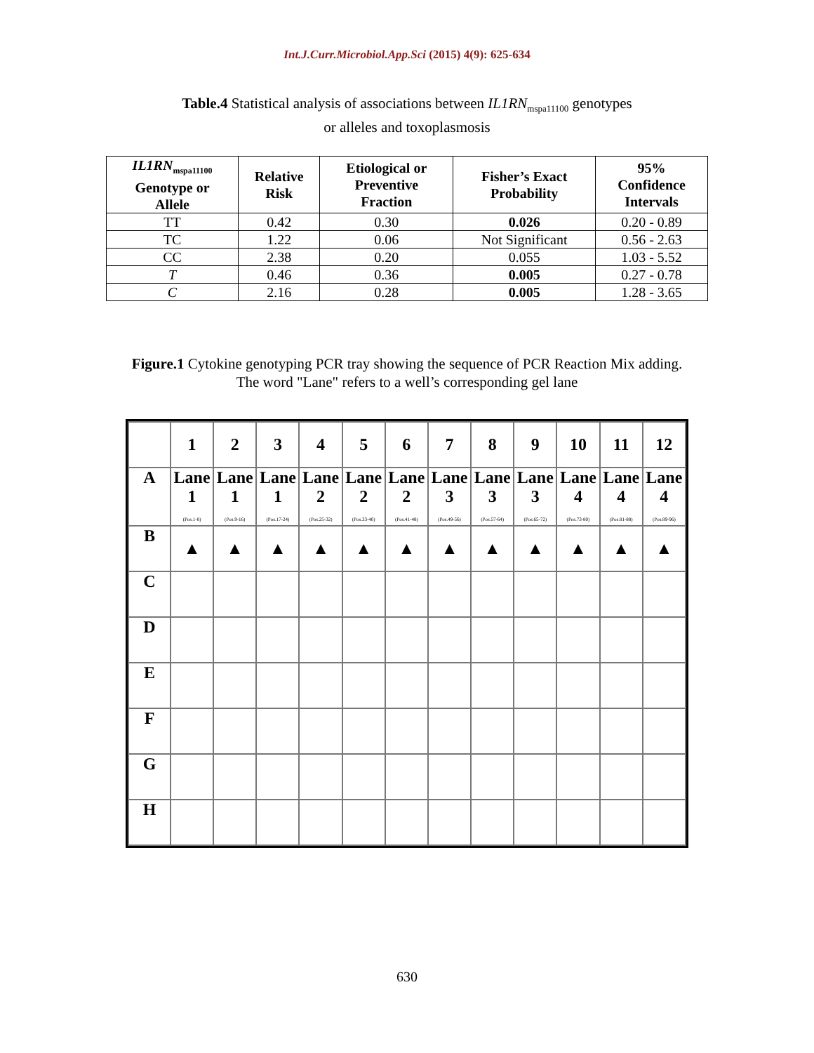Int.J.Curr.Microbiol.App.Sci (2015) 4(9): 625-634
Table.4 Statistical analysis of associations between IL1RN<sub>mspa11100</sub> genotypes
or alleles and toxoplasmosis
| IL1RN<sub>mspa11100</sub> Genotype or Allele | Relative Risk | Etiological or Preventive Fraction | Fisher’s Exact Probability | 95% Confidence Intervals |
| --- | --- | --- | --- | --- |
| TT | 0.42 | 0.30 | 0.026 | 0.20 - 0.89 |
| TC | 1.22 | 0.06 | Not Significant | 0.56 - 2.63 |
| CC | 2.38 | 0.20 | 0.055 | 1.03 - 5.52 |
| T | 0.46 | 0.36 | 0.005 | 0.27 - 0.78 |
| C | 2.16 | 0.28 | 0.005 | 1.28 - 3.65 |
Figure.1 Cytokine genotyping PCR tray showing the sequence of PCR Reaction Mix adding.
The word "Lane" refers to a well’s corresponding gel lane
| | 1 | 2 | 3 | 4 | 5 | 6 | 7 | 8 | 9 | 10 | 11 | 12 |
| A | Lane 1 (Pos.1-8) | Lane 1 (Pos.9-16) | Lane 1 (Pos.17-24) | Lane 2 (Pos.25-32) | Lane 2 (Pos.33-40) | Lane 2 (Pos.41-48) | Lane 3 (Pos.49-56) | Lane 3 (Pos.57-64) | Lane 3 (Pos.65-72) | Lane 4 (Pos.73-80) | Lane 4 (Pos.81-88) | Lane 4 (Pos.89-96) |
| B | ▲ | ▲ | ▲ | ▲ | ▲ | ▲ | ▲ | ▲ | ▲ | ▲ | ▲ | ▲ |
| C | | | | | | | | | | | | |
| D | | | | | | | | | | | | |
| E | | | | | | | | | | | | |
| F | | | | | | | | | | | | |
| G | | | | | | | | | | | | |
| H | | | | | | | | | | | | |
630